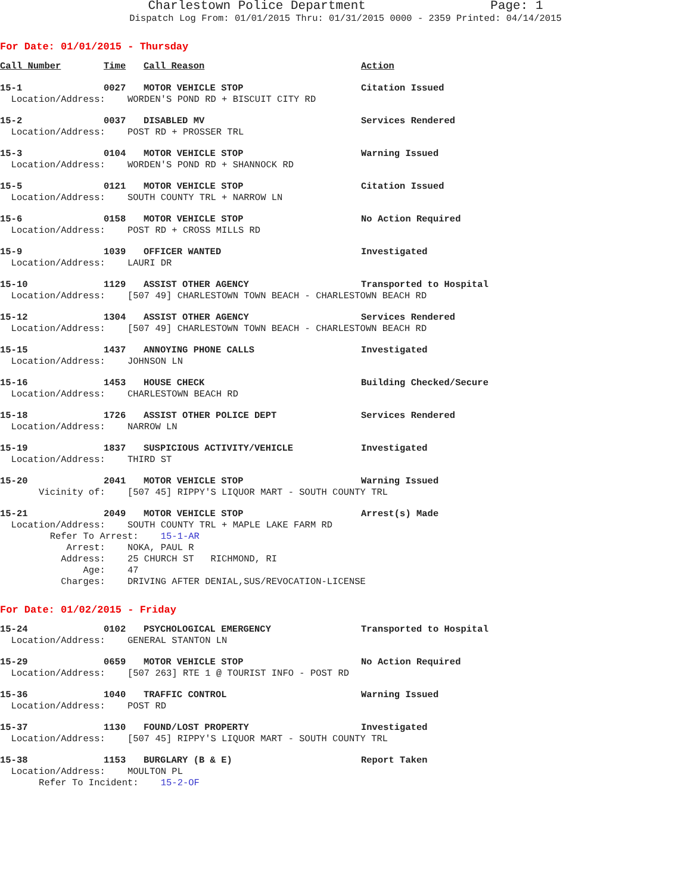Charlestown Police Department Page: 1
Dispatch Log From: 01/01/2015 Thru: 01/31/2015 0000 - 2359 Printed: 04/14/2015
For Date: 01/01/2015 - Thursday
| Call Number | Time | Call Reason | Action |
| --- | --- | --- | --- |
| 15-1 | 0027 | MOTOR VEHICLE STOP | Citation Issued |
| Location/Address: WORDEN'S POND RD + BISCUIT CITY RD | | | |
| 15-2 | 0037 | DISABLED MV | Services Rendered |
| Location/Address: POST RD + PROSSER TRL | | | |
| 15-3 | 0104 | MOTOR VEHICLE STOP | Warning Issued |
| Location/Address: WORDEN'S POND RD + SHANNOCK RD | | | |
| 15-5 | 0121 | MOTOR VEHICLE STOP | Citation Issued |
| Location/Address: SOUTH COUNTY TRL + NARROW LN | | | |
| 15-6 | 0158 | MOTOR VEHICLE STOP | No Action Required |
| Location/Address: POST RD + CROSS MILLS RD | | | |
| 15-9 | 1039 | OFFICER WANTED | Investigated |
| Location/Address: LAURI DR | | | |
| 15-10 | 1129 | ASSIST OTHER AGENCY | Transported to Hospital |
| Location/Address: [507 49] CHARLESTOWN TOWN BEACH - CHARLESTOWN BEACH RD | | | |
| 15-12 | 1304 | ASSIST OTHER AGENCY | Services Rendered |
| Location/Address: [507 49] CHARLESTOWN TOWN BEACH - CHARLESTOWN BEACH RD | | | |
| 15-15 | 1437 | ANNOYING PHONE CALLS | Investigated |
| Location/Address: JOHNSON LN | | | |
| 15-16 | 1453 | HOUSE CHECK | Building Checked/Secure |
| Location/Address: CHARLESTOWN BEACH RD | | | |
| 15-18 | 1726 | ASSIST OTHER POLICE DEPT | Services Rendered |
| Location/Address: NARROW LN | | | |
| 15-19 | 1837 | SUSPICIOUS ACTIVITY/VEHICLE | Investigated |
| Location/Address: THIRD ST | | | |
| 15-20 | 2041 | MOTOR VEHICLE STOP | Warning Issued |
| Vicinity of: [507 45] RIPPY'S LIQUOR MART - SOUTH COUNTY TRL | | | |
| 15-21 | 2049 | MOTOR VEHICLE STOP | Arrest(s) Made |
| Location/Address: SOUTH COUNTY TRL + MAPLE LAKE FARM RD Refer To Arrest: 15-1-AR Arrest: NOKA, PAUL R Address: 25 CHURCH ST RICHMOND, RI Age: 47 Charges: DRIVING AFTER DENIAL,SUS/REVOCATION-LICENSE | | | |
For Date: 01/02/2015 - Friday
| 15-24 | 0102 | PSYCHOLOGICAL EMERGENCY | Transported to Hospital |
| Location/Address: GENERAL STANTON LN | | | |
| 15-29 | 0659 | MOTOR VEHICLE STOP | No Action Required |
| Location/Address: [507 263] RTE 1 @ TOURIST INFO - POST RD | | | |
| 15-36 | 1040 | TRAFFIC CONTROL | Warning Issued |
| Location/Address: POST RD | | | |
| 15-37 | 1130 | FOUND/LOST PROPERTY | Investigated |
| Location/Address: [507 45] RIPPY'S LIQUOR MART - SOUTH COUNTY TRL | | | |
| 15-38 | 1153 | BURGLARY (B & E) | Report Taken |
| Location/Address: MOULTON PL Refer To Incident: 15-2-OF | | | |